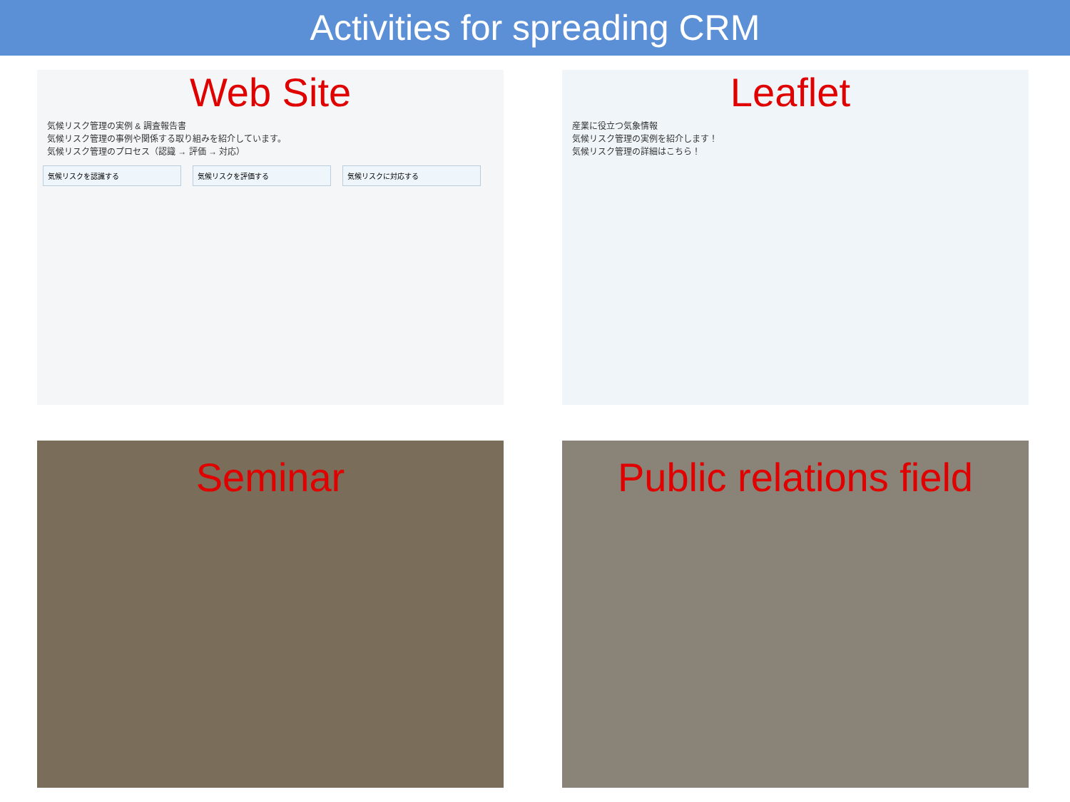Activities for spreading CRM
Web Site
気候リスク管理の実例 & 調査報告書
気候リスク管理の事例や関係する取り組みを紹介しています。
気候リスク管理のプロセス（認識 → 評価 → 対応）
気候リスクを認識する 気候リスクを評価する 気候リスクに対応する
Leaflet
産業に役立つ気象情報
気候リスク管理の実例を紹介します！
気候リスク管理の詳細はこちら！
Seminar
Public relations field